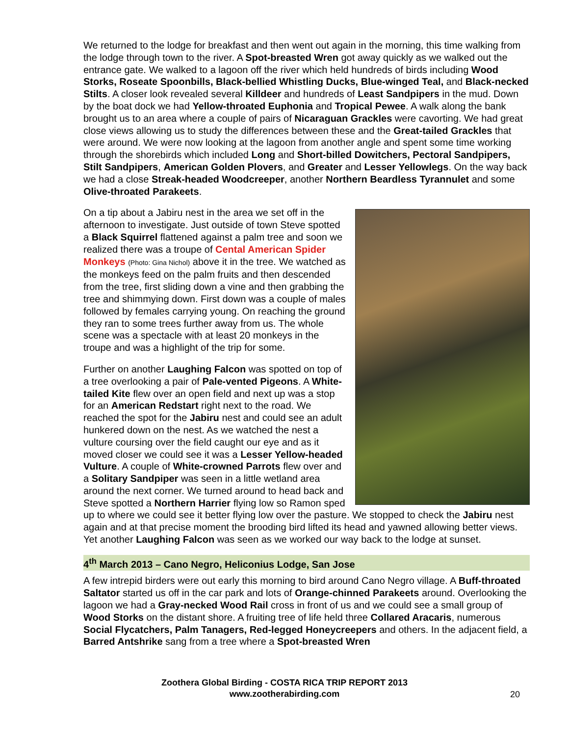We returned to the lodge for breakfast and then went out again in the morning, this time walking from the lodge through town to the river. A Spot-breasted Wren got away quickly as we walked out the entrance gate. We walked to a lagoon off the river which held hundreds of birds including Wood Storks, Roseate Spoonbills, Black-bellied Whistling Ducks, Blue-winged Teal, and Black-necked Stilts. A closer look revealed several Killdeer and hundreds of Least Sandpipers in the mud. Down by the boat dock we had Yellow-throated Euphonia and Tropical Pewee. A walk along the bank brought us to an area where a couple of pairs of Nicaraguan Grackles were cavorting. We had great close views allowing us to study the differences between these and the Great-tailed Grackles that were around. We were now looking at the lagoon from another angle and spent some time working through the shorebirds which included Long and Short-billed Dowitchers, Pectoral Sandpipers, Stilt Sandpipers, American Golden Plovers, and Greater and Lesser Yellowlegs. On the way back we had a close Streak-headed Woodcreeper, another Northern Beardless Tyrannulet and some Olive-throated Parakeets.
On a tip about a Jabiru nest in the area we set off in the afternoon to investigate. Just outside of town Steve spotted a Black Squirrel flattened against a palm tree and soon we realized there was a troupe of Cental American Spider Monkeys (Photo: Gina Nichol) above it in the tree. We watched as the monkeys feed on the palm fruits and then descended from the tree, first sliding down a vine and then grabbing the tree and shimmying down. First down was a couple of males followed by females carrying young. On reaching the ground they ran to some trees further away from us. The whole scene was a spectacle with at least 20 monkeys in the troupe and was a highlight of the trip for some.
Further on another Laughing Falcon was spotted on top of a tree overlooking a pair of Pale-vented Pigeons. A White-tailed Kite flew over an open field and next up was a stop for an American Redstart right next to the road. We reached the spot for the Jabiru nest and could see an adult hunkered down on the nest. As we watched the nest a vulture coursing over the field caught our eye and as it moved closer we could see it was a Lesser Yellow-headed Vulture. A couple of White-crowned Parrots flew over and a Solitary Sandpiper was seen in a little wetland area around the next corner. We turned around to head back and Steve spotted a Northern Harrier flying low so Ramon sped up to where we could see it better flying low over the pasture. We stopped to check the Jabiru nest again and at that precise moment the brooding bird lifted its head and yawned allowing better views. Yet another Laughing Falcon was seen as we worked our way back to the lodge at sunset.
4<sup>th</sup> March 2013 – Cano Negro, Heliconius Lodge, San Jose
A few intrepid birders were out early this morning to bird around Cano Negro village. A Buff-throated Saltator started us off in the car park and lots of Orange-chinned Parakeets around. Overlooking the lagoon we had a Gray-necked Wood Rail cross in front of us and we could see a small group of Wood Storks on the distant shore. A fruiting tree of life held three Collared Aracaris, numerous Social Flycatchers, Palm Tanagers, Red-legged Honeycreepers and others. In the adjacent field, a Barred Antshrike sang from a tree where a Spot-breasted Wren
Zoothera Global Birding - COSTA RICA TRIP REPORT 2013
www.zootherabirding.com
20